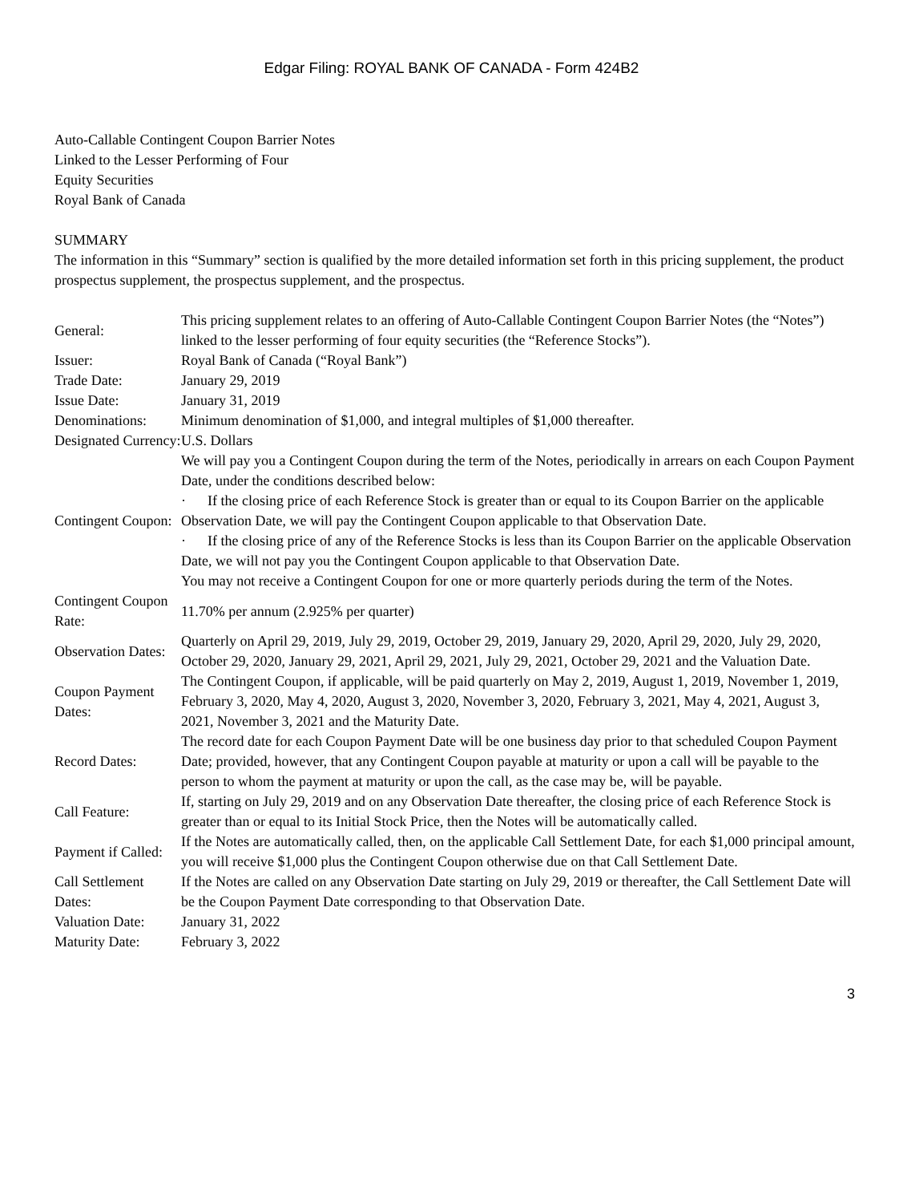Edgar Filing: ROYAL BANK OF CANADA - Form 424B2
Auto-Callable Contingent Coupon Barrier Notes
Linked to the Lesser Performing of Four
Equity Securities
Royal Bank of Canada
SUMMARY
The information in this “Summary” section is qualified by the more detailed information set forth in this pricing supplement, the product prospectus supplement, the prospectus supplement, and the prospectus.
| General: | This pricing supplement relates to an offering of Auto-Callable Contingent Coupon Barrier Notes (the “Notes”) linked to the lesser performing of four equity securities (the “Reference Stocks”). |
| Issuer: | Royal Bank of Canada (“Royal Bank”) |
| Trade Date: | January 29, 2019 |
| Issue Date: | January 31, 2019 |
| Denominations: | Minimum denomination of $1,000, and integral multiples of $1,000 thereafter. |
| Designated Currency: | U.S. Dollars |
| Contingent Coupon: | We will pay you a Contingent Coupon during the term of the Notes, periodically in arrears on each Coupon Payment Date, under the conditions described below: · If the closing price of each Reference Stock is greater than or equal to its Coupon Barrier on the applicable Observation Date, we will pay the Contingent Coupon applicable to that Observation Date. · If the closing price of any of the Reference Stocks is less than its Coupon Barrier on the applicable Observation Date, we will not pay you the Contingent Coupon applicable to that Observation Date. You may not receive a Contingent Coupon for one or more quarterly periods during the term of the Notes. |
| Contingent Coupon Rate: | 11.70% per annum (2.925% per quarter) |
| Observation Dates: | Quarterly on April 29, 2019, July 29, 2019, October 29, 2019, January 29, 2020, April 29, 2020, July 29, 2020, October 29, 2020, January 29, 2021, April 29, 2021, July 29, 2021, October 29, 2021 and the Valuation Date. |
| Coupon Payment Dates: | The Contingent Coupon, if applicable, will be paid quarterly on May 2, 2019, August 1, 2019, November 1, 2019, February 3, 2020, May 4, 2020, August 3, 2020, November 3, 2020, February 3, 2021, May 4, 2021, August 3, 2021, November 3, 2021 and the Maturity Date. |
| Record Dates: | The record date for each Coupon Payment Date will be one business day prior to that scheduled Coupon Payment Date; provided, however, that any Contingent Coupon payable at maturity or upon a call will be payable to the person to whom the payment at maturity or upon the call, as the case may be, will be payable. |
| Call Feature: | If, starting on July 29, 2019 and on any Observation Date thereafter, the closing price of each Reference Stock is greater than or equal to its Initial Stock Price, then the Notes will be automatically called. |
| Payment if Called: | If the Notes are automatically called, then, on the applicable Call Settlement Date, for each $1,000 principal amount, you will receive $1,000 plus the Contingent Coupon otherwise due on that Call Settlement Date. |
| Call Settlement Dates: | If the Notes are called on any Observation Date starting on July 29, 2019 or thereafter, the Call Settlement Date will be the Coupon Payment Date corresponding to that Observation Date. |
| Valuation Date: | January 31, 2022 |
| Maturity Date: | February 3, 2022 |
3